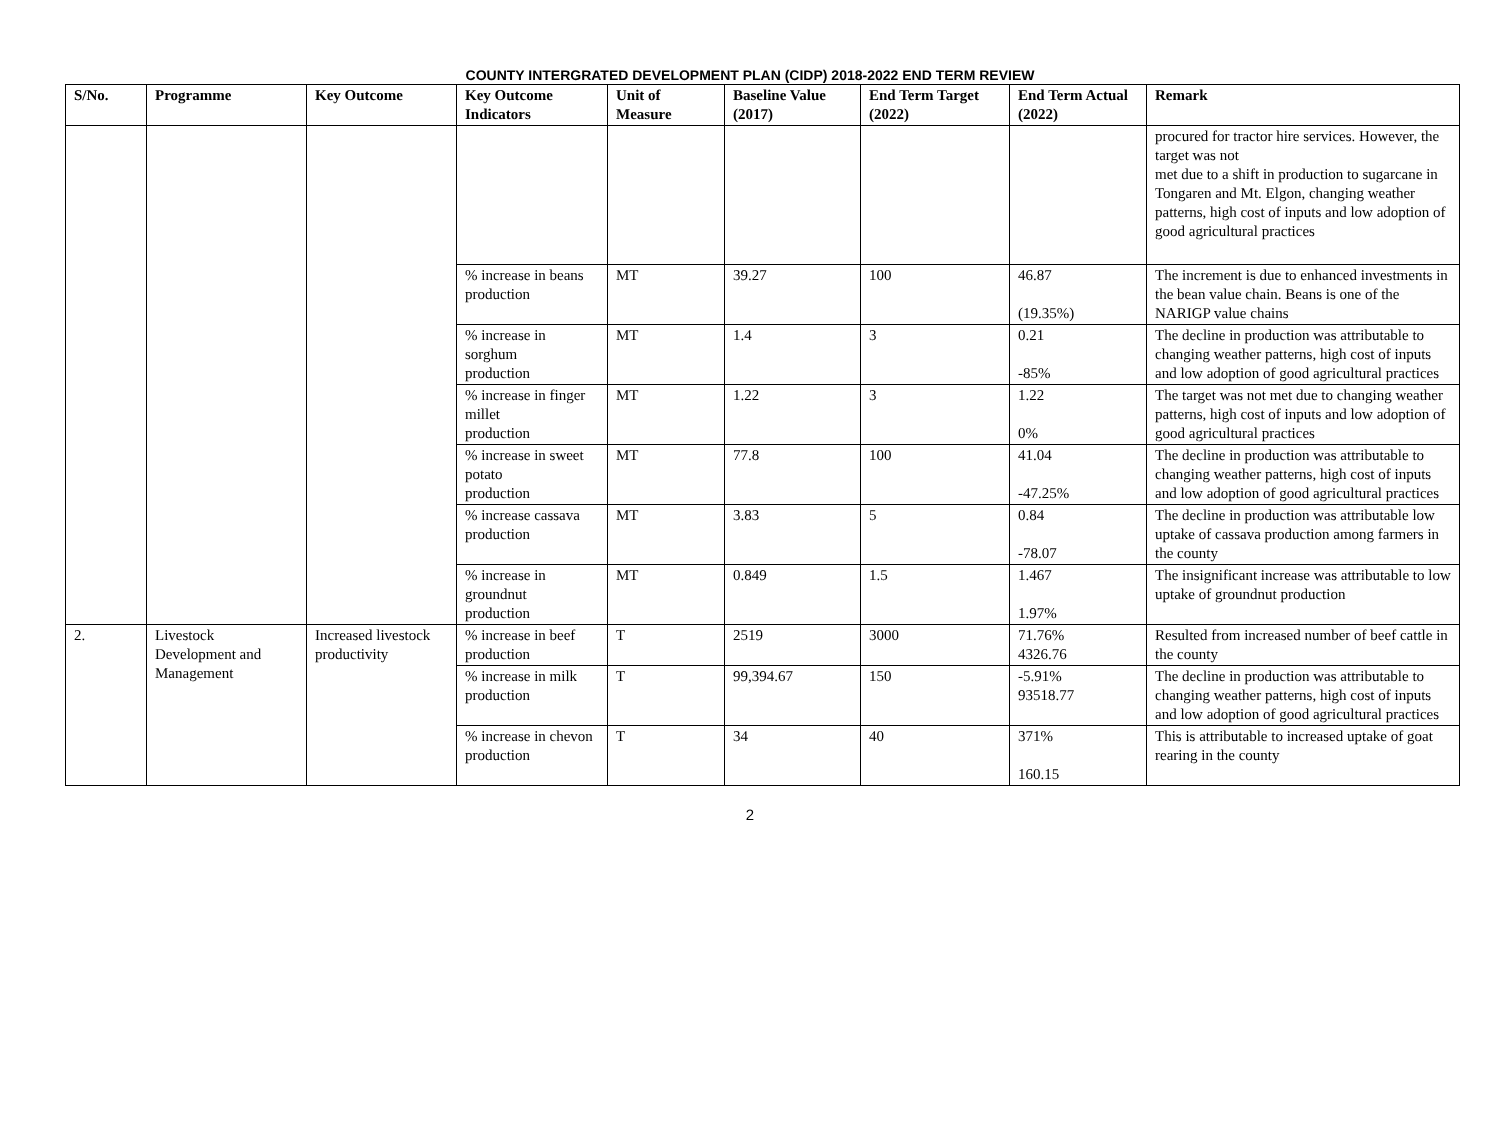COUNTY INTERGRATED DEVELOPMENT PLAN (CIDP) 2018-2022 END TERM REVIEW
| S/No. | Programme | Key Outcome | Key Outcome Indicators | Unit of Measure | Baseline Value (2017) | End Term Target (2022) | End Term Actual (2022) | Remark |
| --- | --- | --- | --- | --- | --- | --- | --- | --- |
| | | | | | | | | procured for tractor hire services. However, the target was not met due to a shift in production to sugarcane in Tongaren and Mt. Elgon, changing weather patterns, high cost of inputs and low adoption of good agricultural practices |
| | | | % increase in beans production | MT | 39.27 | 100 | 46.87 (19.35%) | The increment is due to enhanced investments in the bean value chain. Beans is one of the NARIGP value chains |
| | | | % increase in sorghum production | MT | 1.4 | 3 | 0.21 -85% | The decline in production was attributable to changing weather patterns, high cost of inputs and low adoption of good agricultural practices |
| | | | % increase in finger millet production | MT | 1.22 | 3 | 1.22 0% | The target was not met due to changing weather patterns, high cost of inputs and low adoption of good agricultural practices |
| | | | % increase in sweet potato production | MT | 77.8 | 100 | 41.04 -47.25% | The decline in production was attributable to changing weather patterns, high cost of inputs and low adoption of good agricultural practices |
| | | | % increase cassava production | MT | 3.83 | 5 | 0.84 -78.07 | The decline in production was attributable low uptake of cassava production among farmers in the county |
| | | | % increase in groundnut production | MT | 0.849 | 1.5 | 1.467 1.97% | The insignificant increase was attributable to low uptake of groundnut production |
| 2. | Livestock Development and Management | Increased livestock productivity | % increase in beef production | T | 2519 | 3000 | 71.76% 4326.76 | Resulted from increased number of beef cattle in the county |
| | | | % increase in milk production | T | 99,394.67 | 150 | -5.91% 93518.77 | The decline in production was attributable to changing weather patterns, high cost of inputs and low adoption of good agricultural practices |
| | | | % increase in chevon production | T | 34 | 40 | 371% 160.15 | This is attributable to increased uptake of goat rearing in the county |
2